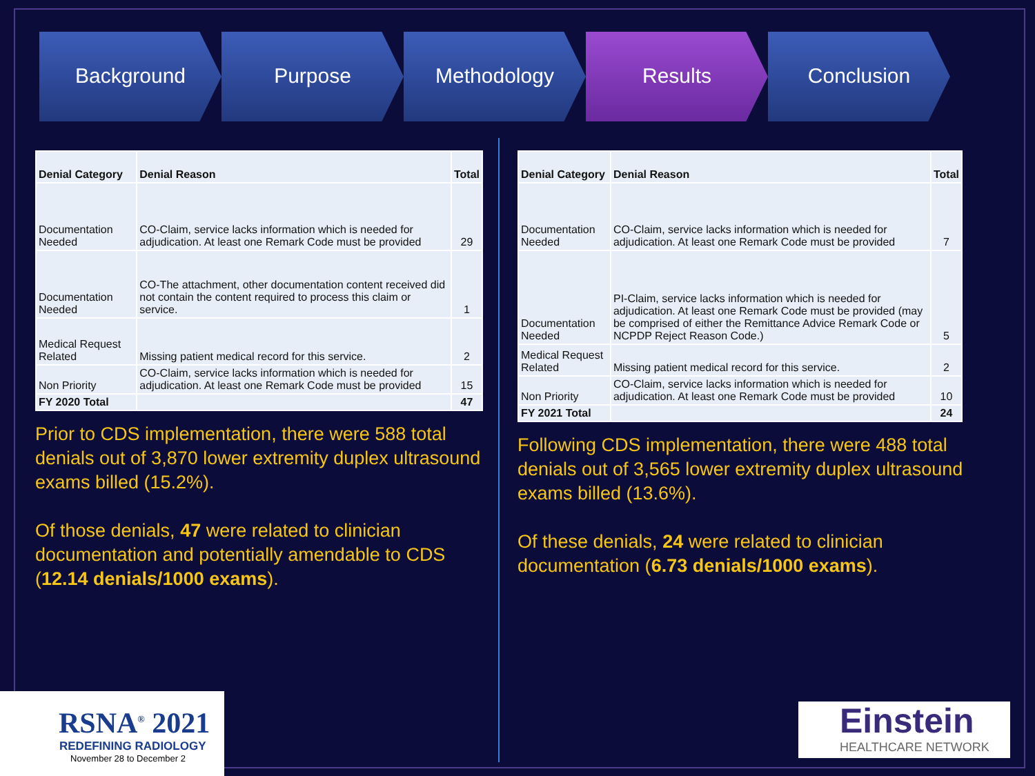Background Purpose Methodology Results Conclusion
| Denial Category | Denial Reason | Total |
| --- | --- | --- |
| Documentation Needed | CO-Claim, service lacks information which is needed for adjudication. At least one Remark Code must be provided | 29 |
| Documentation Needed | CO-The attachment, other documentation content received did not contain the content required to process this claim or service. | 1 |
| Medical Request Related | Missing patient medical record for this service. | 2 |
| Non Priority | CO-Claim, service lacks information which is needed for adjudication. At least one Remark Code must be provided | 15 |
| FY 2020 Total | | 47 |
Prior to CDS implementation, there were 588 total denials out of 3,870 lower extremity duplex ultrasound exams billed (15.2%).
Of those denials, 47 were related to clinician documentation and potentially amendable to CDS (12.14 denials/1000 exams).
| Denial Category | Denial Reason | Total |
| --- | --- | --- |
| Documentation Needed | CO-Claim, service lacks information which is needed for adjudication. At least one Remark Code must be provided | 7 |
| Documentation Needed | PI-Claim, service lacks information which is needed for adjudication. At least one Remark Code must be provided (may be comprised of either the Remittance Advice Remark Code or NCPDP Reject Reason Code.) | 5 |
| Medical Request Related | Missing patient medical record for this service. | 2 |
| Non Priority | CO-Claim, service lacks information which is needed for adjudication. At least one Remark Code must be provided | 10 |
| FY 2021 Total | | 24 |
Following CDS implementation, there were 488 total denials out of 3,565 lower extremity duplex ultrasound exams billed (13.6%).
Of these denials, 24 were related to clinician documentation (6.73 denials/1000 exams).
RSNA<sup>®</sup> 2021
REDEFINING RADIOLOGY
November 28 to December 2
Einstein
HEALTHCARE NETWORK